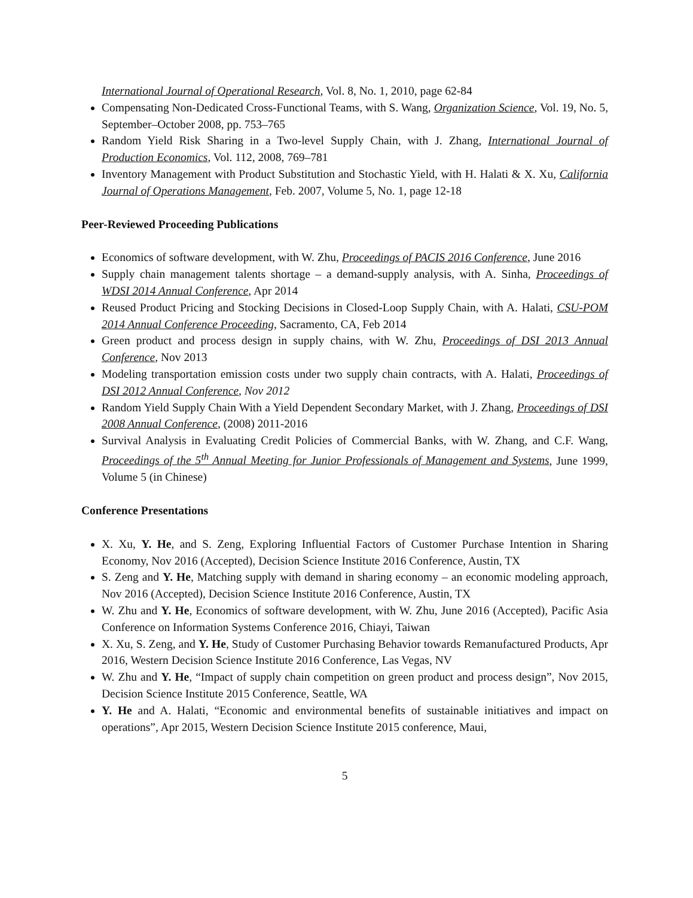International Journal of Operational Research, Vol. 8, No. 1, 2010, page 62-84
Compensating Non-Dedicated Cross-Functional Teams, with S. Wang, Organization Science, Vol. 19, No. 5, September–October 2008, pp. 753–765
Random Yield Risk Sharing in a Two-level Supply Chain, with J. Zhang, International Journal of Production Economics, Vol. 112, 2008, 769–781
Inventory Management with Product Substitution and Stochastic Yield, with H. Halati & X. Xu, California Journal of Operations Management, Feb. 2007, Volume 5, No. 1, page 12-18
Peer-Reviewed Proceeding Publications
Economics of software development, with W. Zhu, Proceedings of PACIS 2016 Conference, June 2016
Supply chain management talents shortage – a demand-supply analysis, with A. Sinha, Proceedings of WDSI 2014 Annual Conference, Apr 2014
Reused Product Pricing and Stocking Decisions in Closed-Loop Supply Chain, with A. Halati, CSU-POM 2014 Annual Conference Proceeding, Sacramento, CA, Feb 2014
Green product and process design in supply chains, with W. Zhu, Proceedings of DSI 2013 Annual Conference, Nov 2013
Modeling transportation emission costs under two supply chain contracts, with A. Halati, Proceedings of DSI 2012 Annual Conference, Nov 2012
Random Yield Supply Chain With a Yield Dependent Secondary Market, with J. Zhang, Proceedings of DSI 2008 Annual Conference, (2008) 2011-2016
Survival Analysis in Evaluating Credit Policies of Commercial Banks, with W. Zhang, and C.F. Wang, Proceedings of the 5<sup>th</sup> Annual Meeting for Junior Professionals of Management and Systems, June 1999, Volume 5 (in Chinese)
Conference Presentations
X. Xu, Y. He, and S. Zeng, Exploring Influential Factors of Customer Purchase Intention in Sharing Economy, Nov 2016 (Accepted), Decision Science Institute 2016 Conference, Austin, TX
S. Zeng and Y. He, Matching supply with demand in sharing economy – an economic modeling approach, Nov 2016 (Accepted), Decision Science Institute 2016 Conference, Austin, TX
W. Zhu and Y. He, Economics of software development, with W. Zhu, June 2016 (Accepted), Pacific Asia Conference on Information Systems Conference 2016, Chiayi, Taiwan
X. Xu, S. Zeng, and Y. He, Study of Customer Purchasing Behavior towards Remanufactured Products, Apr 2016, Western Decision Science Institute 2016 Conference, Las Vegas, NV
W. Zhu and Y. He, “Impact of supply chain competition on green product and process design”, Nov 2015, Decision Science Institute 2015 Conference, Seattle, WA
Y. He and A. Halati, “Economic and environmental benefits of sustainable initiatives and impact on operations”, Apr 2015, Western Decision Science Institute 2015 conference, Maui,
5